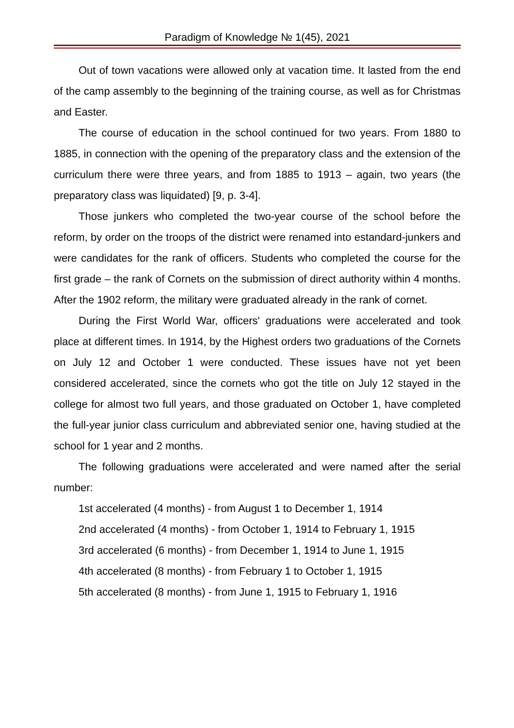Paradigm of Knowledge № 1(45), 2021
Out of town vacations were allowed only at vacation time. It lasted from the end of the camp assembly to the beginning of the training course, as well as for Christmas and Easter.
The course of education in the school continued for two years. From 1880 to 1885, in connection with the opening of the preparatory class and the extension of the curriculum there were three years, and from 1885 to 1913 – again, two years (the preparatory class was liquidated) [9, p. 3-4].
Those junkers who completed the two-year course of the school before the reform, by order on the troops of the district were renamed into estandard-junkers and were candidates for the rank of officers. Students who completed the course for the first grade – the rank of Cornets on the submission of direct authority within 4 months. After the 1902 reform, the military were graduated already in the rank of cornet.
During the First World War, officers' graduations were accelerated and took place at different times. In 1914, by the Highest orders two graduations of the Cornets on July 12 and October 1 were conducted. These issues have not yet been considered accelerated, since the cornets who got the title on July 12 stayed in the college for almost two full years, and those graduated on October 1, have completed the full-year junior class curriculum and abbreviated senior one, having studied at the school for 1 year and 2 months.
The following graduations were accelerated and were named after the serial number:
1st accelerated (4 months) - from August 1 to December 1, 1914
2nd accelerated (4 months) - from October 1, 1914 to February 1, 1915
3rd accelerated (6 months) - from December 1, 1914 to June 1, 1915
4th accelerated (8 months) - from February 1 to October 1, 1915
5th accelerated (8 months) - from June 1, 1915 to February 1, 1916